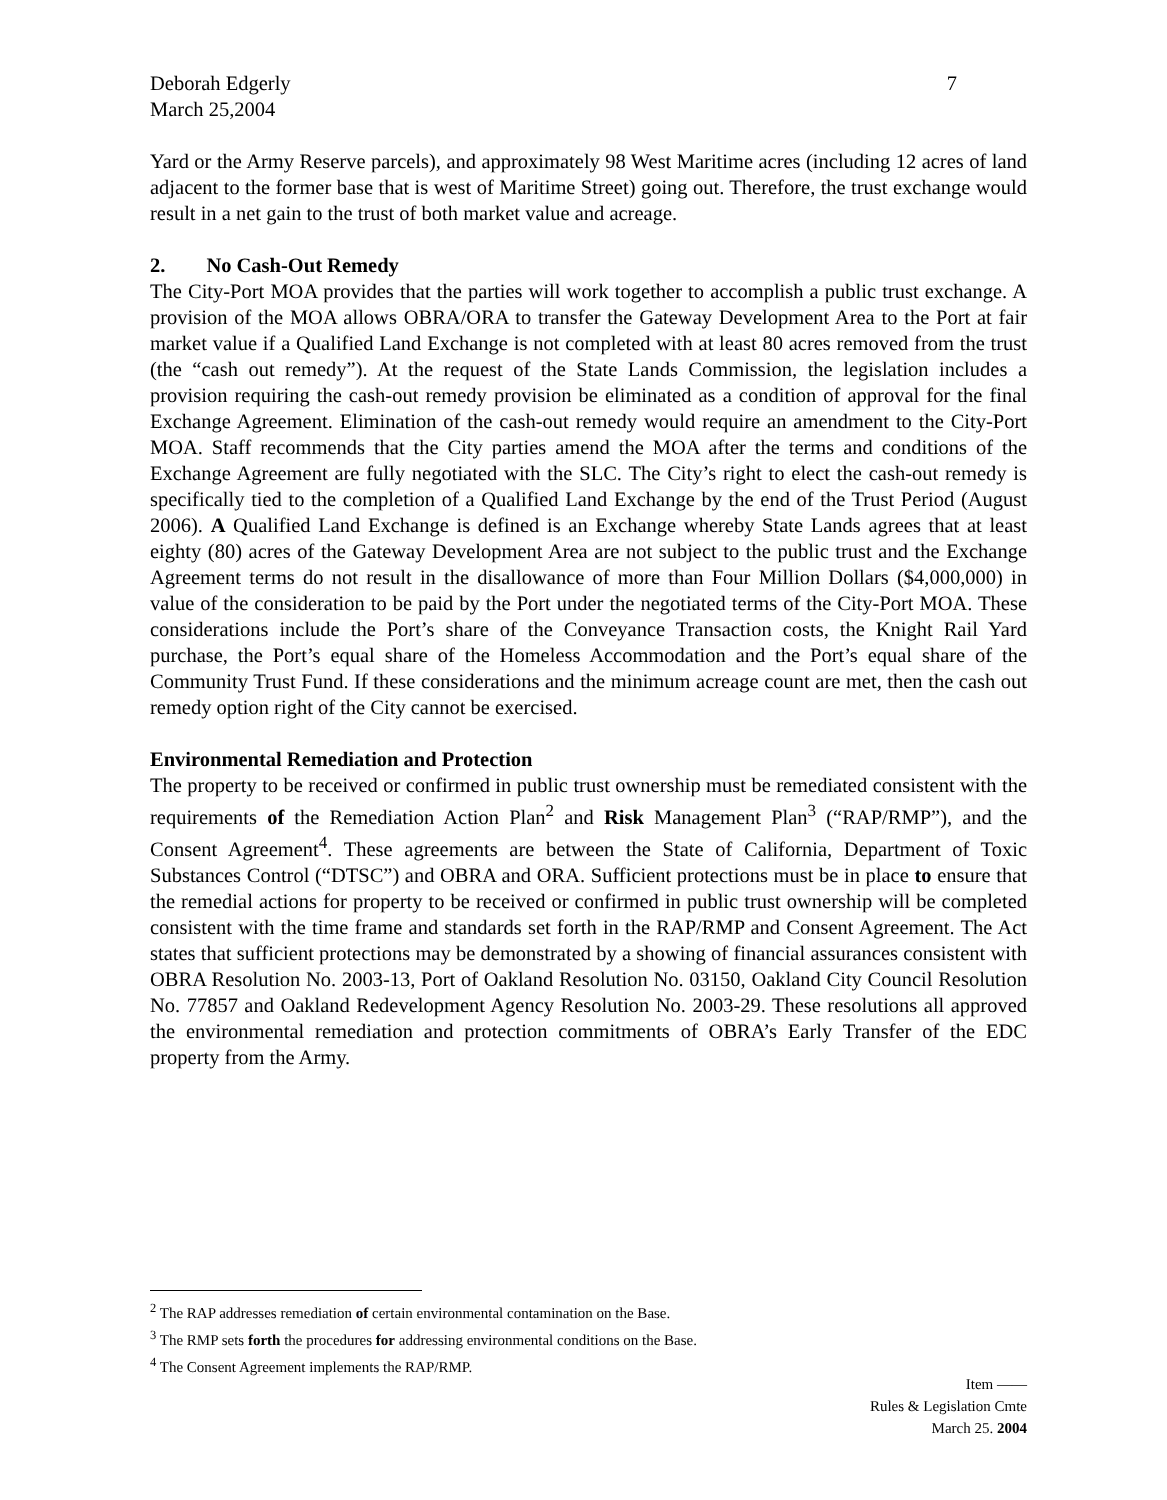Deborah Edgerly
March 25,2004
7
Yard or the Army Reserve parcels), and approximately 98 West Maritime acres (including 12 acres of land adjacent to the former base that is west of Maritime Street) going out. Therefore, the trust exchange would result in a net gain to the trust of both market value and acreage.
2. No Cash-Out Remedy
The City-Port MOA provides that the parties will work together to accomplish a public trust exchange. A provision of the MOA allows OBRA/ORA to transfer the Gateway Development Area to the Port at fair market value if a Qualified Land Exchange is not completed with at least 80 acres removed from the trust (the “cash out remedy”). At the request of the State Lands Commission, the legislation includes a provision requiring the cash-out remedy provision be eliminated as a condition of approval for the final Exchange Agreement. Elimination of the cash-out remedy would require an amendment to the City-Port MOA. Staff recommends that the City parties amend the MOA after the terms and conditions of the Exchange Agreement are fully negotiated with the SLC. The City’s right to elect the cash-out remedy is specifically tied to the completion of a Qualified Land Exchange by the end of the Trust Period (August 2006). A Qualified Land Exchange is defined is an Exchange whereby State Lands agrees that at least eighty (80) acres of the Gateway Development Area are not subject to the public trust and the Exchange Agreement terms do not result in the disallowance of more than Four Million Dollars ($4,000,000) in value of the consideration to be paid by the Port under the negotiated terms of the City-Port MOA. These considerations include the Port’s share of the Conveyance Transaction costs, the Knight Rail Yard purchase, the Port’s equal share of the Homeless Accommodation and the Port’s equal share of the Community Trust Fund. If these considerations and the minimum acreage count are met, then the cash out remedy option right of the City cannot be exercised.
Environmental Remediation and Protection
The property to be received or confirmed in public trust ownership must be remediated consistent with the requirements of the Remediation Action Plan<sup>2</sup> and Risk Management Plan<sup>3</sup> (“RAP/RMP”), and the Consent Agreement<sup>4</sup>. These agreements are between the State of California, Department of Toxic Substances Control (“DTSC”) and OBRA and ORA. Sufficient protections must be in place to ensure that the remedial actions for property to be received or confirmed in public trust ownership will be completed consistent with the time frame and standards set forth in the RAP/RMP and Consent Agreement. The Act states that sufficient protections may be demonstrated by a showing of financial assurances consistent with OBRA Resolution No. 2003-13, Port of Oakland Resolution No. 03150, Oakland City Council Resolution No. 77857 and Oakland Redevelopment Agency Resolution No. 2003-29. These resolutions all approved the environmental remediation and protection commitments of OBRA’s Early Transfer of the EDC property from the Army.
<sup>2</sup> The RAP addresses remediation of certain environmental contamination on the Base.
<sup>3</sup> The RMP sets forth the procedures for addressing environmental conditions on the Base.
<sup>4</sup> The Consent Agreement implements the RAP/RMP.
Item ——
Rules & Legislation Cmte
March 25. 2004